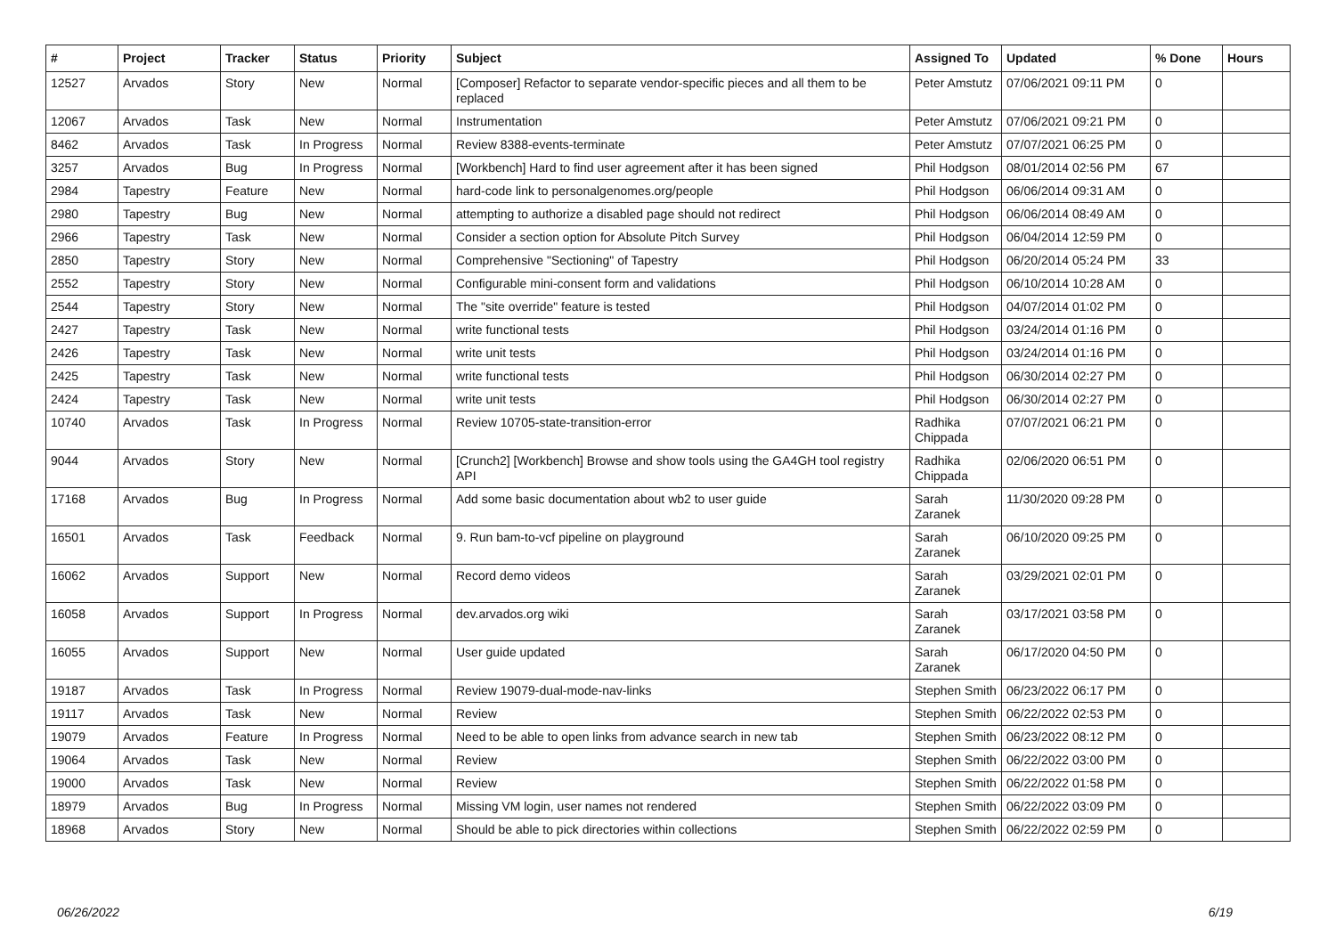| # | Project | Tracker | Status | Priority | Subject | Assigned To | Updated | % Done | Hours |
| --- | --- | --- | --- | --- | --- | --- | --- | --- | --- |
| 12527 | Arvados | Story | New | Normal | [Composer] Refactor to separate vendor-specific pieces and all them to be replaced | Peter Amstutz | 07/06/2021 09:11 PM | 0 | |
| 12067 | Arvados | Task | New | Normal | Instrumentation | Peter Amstutz | 07/06/2021 09:21 PM | 0 | |
| 8462 | Arvados | Task | In Progress | Normal | Review 8388-events-terminate | Peter Amstutz | 07/07/2021 06:25 PM | 0 | |
| 3257 | Arvados | Bug | In Progress | Normal | [Workbench] Hard to find user agreement after it has been signed | Phil Hodgson | 08/01/2014 02:56 PM | 67 | |
| 2984 | Tapestry | Feature | New | Normal | hard-code link to personalgenomes.org/people | Phil Hodgson | 06/06/2014 09:31 AM | 0 | |
| 2980 | Tapestry | Bug | New | Normal | attempting to authorize a disabled page should not redirect | Phil Hodgson | 06/06/2014 08:49 AM | 0 | |
| 2966 | Tapestry | Task | New | Normal | Consider a section option for Absolute Pitch Survey | Phil Hodgson | 06/04/2014 12:59 PM | 0 | |
| 2850 | Tapestry | Story | New | Normal | Comprehensive "Sectioning" of Tapestry | Phil Hodgson | 06/20/2014 05:24 PM | 33 | |
| 2552 | Tapestry | Story | New | Normal | Configurable mini-consent form and validations | Phil Hodgson | 06/10/2014 10:28 AM | 0 | |
| 2544 | Tapestry | Story | New | Normal | The "site override" feature is tested | Phil Hodgson | 04/07/2014 01:02 PM | 0 | |
| 2427 | Tapestry | Task | New | Normal | write functional tests | Phil Hodgson | 03/24/2014 01:16 PM | 0 | |
| 2426 | Tapestry | Task | New | Normal | write unit tests | Phil Hodgson | 03/24/2014 01:16 PM | 0 | |
| 2425 | Tapestry | Task | New | Normal | write functional tests | Phil Hodgson | 06/30/2014 02:27 PM | 0 | |
| 2424 | Tapestry | Task | New | Normal | write unit tests | Phil Hodgson | 06/30/2014 02:27 PM | 0 | |
| 10740 | Arvados | Task | In Progress | Normal | Review 10705-state-transition-error | Radhika Chippada | 07/07/2021 06:21 PM | 0 | |
| 9044 | Arvados | Story | New | Normal | [Crunch2] [Workbench] Browse and show tools using the GA4GH tool registry API | Radhika Chippada | 02/06/2020 06:51 PM | 0 | |
| 17168 | Arvados | Bug | In Progress | Normal | Add some basic documentation about wb2 to user guide | Sarah Zaranek | 11/30/2020 09:28 PM | 0 | |
| 16501 | Arvados | Task | Feedback | Normal | 9. Run bam-to-vcf pipeline on playground | Sarah Zaranek | 06/10/2020 09:25 PM | 0 | |
| 16062 | Arvados | Support | New | Normal | Record demo videos | Sarah Zaranek | 03/29/2021 02:01 PM | 0 | |
| 16058 | Arvados | Support | In Progress | Normal | dev.arvados.org wiki | Sarah Zaranek | 03/17/2021 03:58 PM | 0 | |
| 16055 | Arvados | Support | New | Normal | User guide updated | Sarah Zaranek | 06/17/2020 04:50 PM | 0 | |
| 19187 | Arvados | Task | In Progress | Normal | Review 19079-dual-mode-nav-links | Stephen Smith | 06/23/2022 06:17 PM | 0 | |
| 19117 | Arvados | Task | New | Normal | Review | Stephen Smith | 06/22/2022 02:53 PM | 0 | |
| 19079 | Arvados | Feature | In Progress | Normal | Need to be able to open links from advance search in new tab | Stephen Smith | 06/23/2022 08:12 PM | 0 | |
| 19064 | Arvados | Task | New | Normal | Review | Stephen Smith | 06/22/2022 03:00 PM | 0 | |
| 19000 | Arvados | Task | New | Normal | Review | Stephen Smith | 06/22/2022 01:58 PM | 0 | |
| 18979 | Arvados | Bug | In Progress | Normal | Missing VM login, user names not rendered | Stephen Smith | 06/22/2022 03:09 PM | 0 | |
| 18968 | Arvados | Story | New | Normal | Should be able to pick directories within collections | Stephen Smith | 06/22/2022 02:59 PM | 0 | |
06/26/2022 6/19